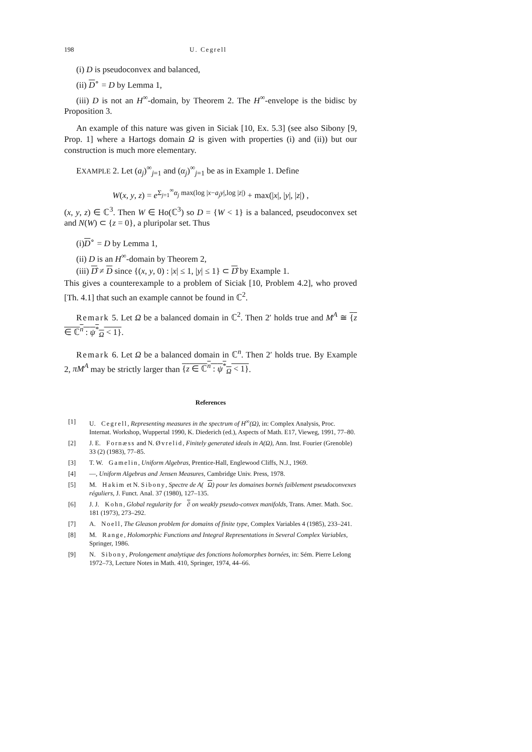198 U. Cegrell
(i) D is pseudoconvex and balanced,
(ii) D<sup>∘</sup> = D by Lemma 1,
(iii) D is not an H<sup>∞</sup>-domain, by Theorem 2. The H<sup>∞</sup>-envelope is the bidisc by Proposition 3.
An example of this nature was given in Siciak [10, Ex. 5.3] (see also Sibony [9, Prop. 1] where a Hartogs domain Ω is given with properties (i) and (ii)) but our construction is much more elementary.
EXAMPLE 2. Let (a<sub>j</sub>)<sup>∞</sup><sub>j=1</sub> and (α<sub>j</sub>)<sup>∞</sup><sub>j=1</sub> be as in Example 1. Define
W(x, y, z) = e<sup>Σ<sub>j=1</sub><sup>∞</sup>α<sub>j</sub> max(log |x−a<sub>j</sub>y|,log |z|)</sup> + max(|x|, |y|, |z|) ,
(x, y, z) ∈ ℂ<sup>3</sup>. Then W ∈ Ho(ℂ<sup>3</sup>) so D = {W < 1} is a balanced, pseudoconvex set and N(W) ⊂ {z = 0}, a pluripolar set. Thus
(i)D<sup>∘</sup> = D by Lemma 1,
(ii) D is an H<sup>∞</sup>-domain by Theorem 2,
(iii) D̂ ≠ D since {(x, y, 0) : |x| ≤ 1, |y| ≤ 1} ⊂ D̂ by Example 1.
This gives a counterexample to a problem of Siciak [10, Problem 4.2], who proved [Th. 4.1] that such an example cannot be found in ℂ<sup>2</sup>.
Remark 5. Let Ω be a balanced domain in ℂ<sup>2</sup>. Then 2′ holds true and M<sup>A</sup> ≅ {z ∈ ℂ<sup>n</sup> : ψ<sup>*</sup><sub>Ω</sub> < 1}.
Remark 6. Let Ω be a balanced domain in ℂ<sup>n</sup>. Then 2′ holds true. By Example 2, πM<sup>A</sup> may be strictly larger than {z ∈ ℂ<sup>n</sup> : ψ<sup>*</sup><sub>Ω</sub> < 1}.
References
[1] U. Cegrell, Representing measures in the spectrum of H<sup>∞</sup>(Ω), in: Complex Analysis, Proc. Internat. Workshop, Wuppertal 1990, K. Diederich (ed.), Aspects of Math. E17, Vieweg, 1991, 77–80.
[2] J. E. Fornæss and N. Øvrelid, Finitely generated ideals in A(Ω), Ann. Inst. Fourier (Grenoble) 33 (2) (1983), 77–85.
[3] T. W. Gamelin, Uniform Algebras, Prentice-Hall, Englewood Cliffs, N.J., 1969.
[4] —, Uniform Algebras and Jensen Measures, Cambridge Univ. Press, 1978.
[5] M. Hakim et N. Sibony, Spectre de A(Ω) pour les domaines bornés faiblement pseudoconvexes réguliers, J. Funct. Anal. 37 (1980), 127–135.
[6] J. J. Kohn, Global regularity for ∂ on weakly pseudo-convex manifolds, Trans. Amer. Math. Soc. 181 (1973), 273–292.
[7] A. Noell, The Gleason problem for domains of finite type, Complex Variables 4 (1985), 233–241.
[8] M. Range, Holomorphic Functions and Integral Representations in Several Complex Variables, Springer, 1986.
[9] N. Sibony, Prolongement analytique des fonctions holomorphes bornées, in: Sém. Pierre Lelong 1972–73, Lecture Notes in Math. 410, Springer, 1974, 44–66.